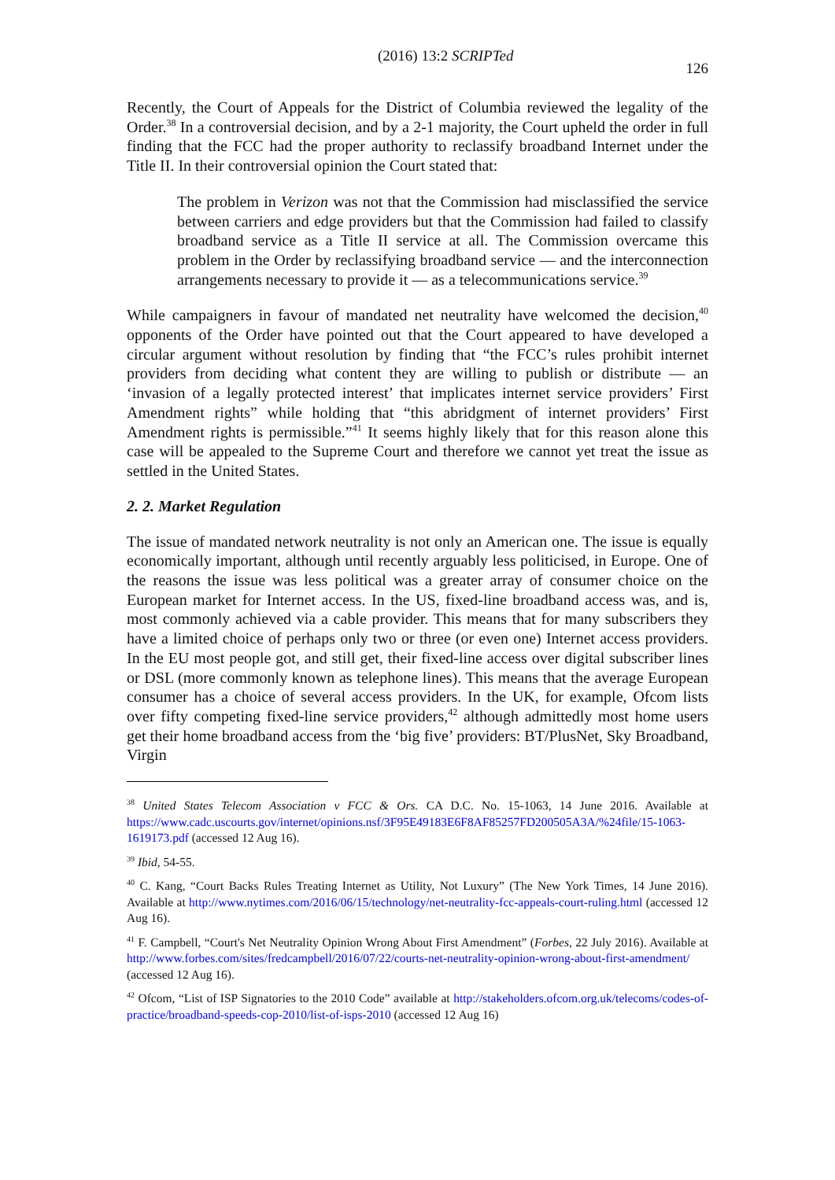(2016) 13:2 SCRIPTed 126
Recently, the Court of Appeals for the District of Columbia reviewed the legality of the Order.<sup>38</sup> In a controversial decision, and by a 2-1 majority, the Court upheld the order in full finding that the FCC had the proper authority to reclassify broadband Internet under the Title II. In their controversial opinion the Court stated that:
The problem in Verizon was not that the Commission had misclassified the service between carriers and edge providers but that the Commission had failed to classify broadband service as a Title II service at all. The Commission overcame this problem in the Order by reclassifying broadband service — and the interconnection arrangements necessary to provide it — as a telecommunications service.<sup>39</sup>
While campaigners in favour of mandated net neutrality have welcomed the decision,<sup>40</sup> opponents of the Order have pointed out that the Court appeared to have developed a circular argument without resolution by finding that “the FCC’s rules prohibit internet providers from deciding what content they are willing to publish or distribute — an ‘invasion of a legally protected interest’ that implicates internet service providers’ First Amendment rights” while holding that “this abridgment of internet providers’ First Amendment rights is permissible.”<sup>41</sup> It seems highly likely that for this reason alone this case will be appealed to the Supreme Court and therefore we cannot yet treat the issue as settled in the United States.
2. 2. Market Regulation
The issue of mandated network neutrality is not only an American one. The issue is equally economically important, although until recently arguably less politicised, in Europe. One of the reasons the issue was less political was a greater array of consumer choice on the European market for Internet access. In the US, fixed-line broadband access was, and is, most commonly achieved via a cable provider. This means that for many subscribers they have a limited choice of perhaps only two or three (or even one) Internet access providers. In the EU most people got, and still get, their fixed-line access over digital subscriber lines or DSL (more commonly known as telephone lines). This means that the average European consumer has a choice of several access providers. In the UK, for example, Ofcom lists over fifty competing fixed-line service providers,<sup>42</sup> although admittedly most home users get their home broadband access from the ‘big five’ providers: BT/PlusNet, Sky Broadband, Virgin
<sup>38</sup> United States Telecom Association v FCC & Ors. CA D.C. No. 15-1063, 14 June 2016. Available at https://www.cadc.uscourts.gov/internet/opinions.nsf/3F95E49183E6F8AF85257FD200505A3A/%24file/15-1063-1619173.pdf (accessed 12 Aug 16).
<sup>39</sup> Ibid, 54-55.
<sup>40</sup> C. Kang, “Court Backs Rules Treating Internet as Utility, Not Luxury” (The New York Times, 14 June 2016). Available at http://www.nytimes.com/2016/06/15/technology/net-neutrality-fcc-appeals-court-ruling.html (accessed 12 Aug 16).
<sup>41</sup> F. Campbell, “Court's Net Neutrality Opinion Wrong About First Amendment” (Forbes, 22 July 2016). Available at http://www.forbes.com/sites/fredcampbell/2016/07/22/courts-net-neutrality-opinion-wrong-about-first-amendment/ (accessed 12 Aug 16).
<sup>42</sup> Ofcom, “List of ISP Signatories to the 2010 Code” available at http://stakeholders.ofcom.org.uk/telecoms/codes-of-practice/broadband-speeds-cop-2010/list-of-isps-2010 (accessed 12 Aug 16)